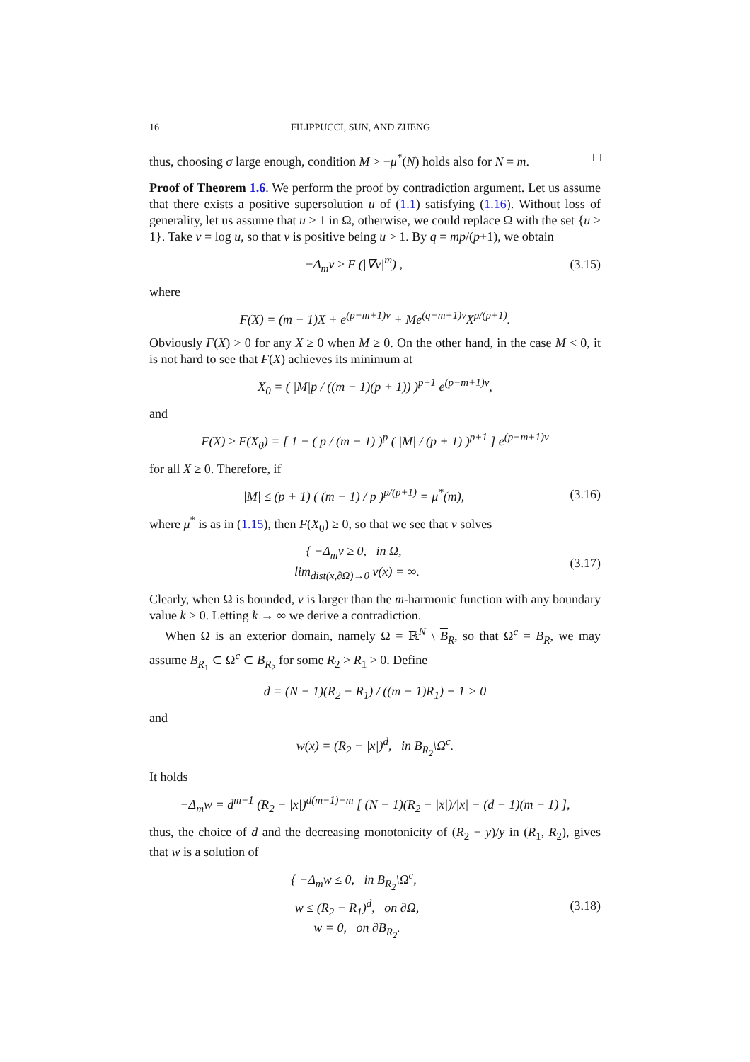16 FILIPPUCCI, SUN, AND ZHENG
thus, choosing σ large enough, condition M > −μ<sup>*</sup>(N) holds also for N = m. □
Proof of Theorem 1.6. We perform the proof by contradiction argument. Let us assume that there exists a positive supersolution u of (1.1) satisfying (1.16). Without loss of generality, let us assume that u > 1 in Ω, otherwise, we could replace Ω with the set {u > 1}. Take v = log u, so that v is positive being u > 1. By q = mp/(p+1), we obtain
−Δ<sub>m</sub>v ≥ F (|∇v|<sup>m</sup>) , (3.15)
where
F(X) = (m − 1)X + e<sup>(p−m+1)v</sup> + Me<sup>(q−m+1)v</sup>X<sup>p/(p+1)</sup>.
Obviously F(X) > 0 for any X ≥ 0 when M ≥ 0. On the other hand, in the case M < 0, it is not hard to see that F(X) achieves its minimum at
X<sub>0</sub> = ( |M|p / ((m − 1)(p + 1)) )<sup>p+1</sup> e<sup>(p−m+1)v</sup>,
and
F(X) ≥ F(X<sub>0</sub>) = [ 1 − ( p / (m − 1) )<sup>p</sup> ( |M| / (p + 1) )<sup>p+1</sup> ] e<sup>(p−m+1)v</sup>
for all X ≥ 0. Therefore, if
|M| ≤ (p + 1) ( (m − 1) / p )<sup>p/(p+1)</sup> = μ<sup>*</sup>(m), (3.16)
where μ<sup>*</sup> is as in (1.15), then F(X<sub>0</sub>) ≥ 0, so that we see that v solves
{ −Δ<sub>m</sub>v ≥ 0, in Ω,
lim<sub>dist(x,∂Ω)→0</sub> v(x) = ∞. (3.17)
Clearly, when Ω is bounded, v is larger than the m-harmonic function with any boundary value k > 0. Letting k → ∞ we derive a contradiction.
When Ω is an exterior domain, namely Ω = ℝ<sup>N</sup> \ B<sub>R</sub>, so that Ω<sup>c</sup> = B<sub>R</sub>, we may assume B<sub>R<sub>1</sub></sub> ⊂ Ω<sup>c</sup> ⊂ B<sub>R<sub>2</sub></sub> for some R<sub>2</sub> > R<sub>1</sub> > 0. Define
d = (N − 1)(R<sub>2</sub> − R<sub>1</sub>) / ((m − 1)R<sub>1</sub>) + 1 > 0
and
w(x) = (R<sub>2</sub> − |x|)<sup>d</sup>, in B<sub>R<sub>2</sub></sub>\Ω<sup>c</sup>.
It holds
−Δ<sub>m</sub>w = d<sup>m−1</sup> (R<sub>2</sub> − |x|)<sup>d(m−1)−m</sup> [ (N − 1)(R<sub>2</sub> − |x|)/|x| − (d − 1)(m − 1) ],
thus, the choice of d and the decreasing monotonicity of (R<sub>2</sub> − y)/y in (R<sub>1</sub>, R<sub>2</sub>), gives that w is a solution of
{ −Δ<sub>m</sub>w ≤ 0, in B<sub>R<sub>2</sub></sub>\Ω<sup>c</sup>,
w ≤ (R<sub>2</sub> − R<sub>1</sub>)<sup>d</sup>, on ∂Ω,
w = 0, on ∂B<sub>R<sub>2</sub></sub>. (3.18)